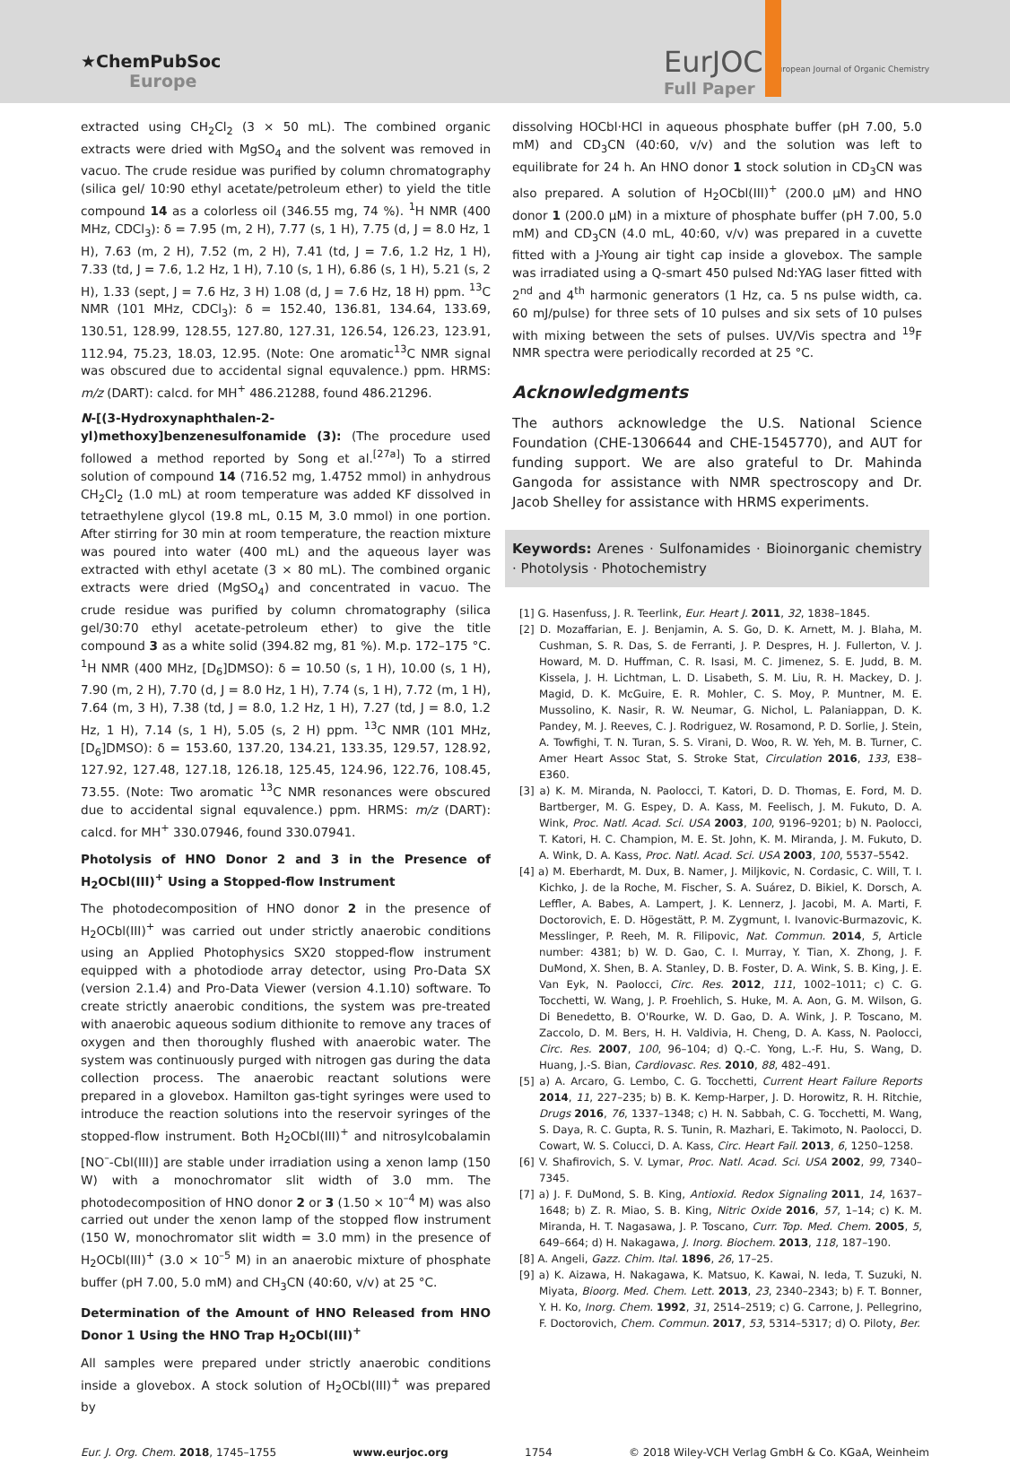★ChemPubSoc
Europe
EurJOC European Journal of Organic Chemistry
Full Paper
extracted using CH<sub>2</sub>Cl<sub>2</sub> (3 × 50 mL). The combined organic extracts were dried with MgSO<sub>4</sub> and the solvent was removed in vacuo. The crude residue was purified by column chromatography (silica gel/ 10:90 ethyl acetate/petroleum ether) to yield the title compound 14 as a colorless oil (346.55 mg, 74 %). <sup>1</sup>H NMR (400 MHz, CDCl<sub>3</sub>): δ = 7.95 (m, 2 H), 7.77 (s, 1 H), 7.75 (d, J = 8.0 Hz, 1 H), 7.63 (m, 2 H), 7.52 (m, 2 H), 7.41 (td, J = 7.6, 1.2 Hz, 1 H), 7.33 (td, J = 7.6, 1.2 Hz, 1 H), 7.10 (s, 1 H), 6.86 (s, 1 H), 5.21 (s, 2 H), 1.33 (sept, J = 7.6 Hz, 3 H) 1.08 (d, J = 7.6 Hz, 18 H) ppm. <sup>13</sup>C NMR (101 MHz, CDCl<sub>3</sub>): δ = 152.40, 136.81, 134.64, 133.69, 130.51, 128.99, 128.55, 127.80, 127.31, 126.54, 126.23, 123.91, 112.94, 75.23, 18.03, 12.95. (Note: One aromatic<sup>13</sup>C NMR signal was obscured due to accidental signal equvalence.) ppm. HRMS: m/z (DART): calcd. for MH<sup>+</sup> 486.21288, found 486.21296.
N-[(3-Hydroxynaphthalen-2-yl)methoxy]benzenesulfonamide (3): (The procedure used followed a method reported by Song et al.<sup>[27a]</sup>) To a stirred solution of compound 14 (716.52 mg, 1.4752 mmol) in anhydrous CH<sub>2</sub>Cl<sub>2</sub> (1.0 mL) at room temperature was added KF dissolved in tetraethylene glycol (19.8 mL, 0.15 M, 3.0 mmol) in one portion. After stirring for 30 min at room temperature, the reaction mixture was poured into water (400 mL) and the aqueous layer was extracted with ethyl acetate (3 × 80 mL). The combined organic extracts were dried (MgSO<sub>4</sub>) and concentrated in vacuo. The crude residue was purified by column chromatography (silica gel/30:70 ethyl acetate-petroleum ether) to give the title compound 3 as a white solid (394.82 mg, 81 %). M.p. 172–175 °C. <sup>1</sup>H NMR (400 MHz, [D<sub>6</sub>]DMSO): δ = 10.50 (s, 1 H), 10.00 (s, 1 H), 7.90 (m, 2 H), 7.70 (d, J = 8.0 Hz, 1 H), 7.74 (s, 1 H), 7.72 (m, 1 H), 7.64 (m, 3 H), 7.38 (td, J = 8.0, 1.2 Hz, 1 H), 7.27 (td, J = 8.0, 1.2 Hz, 1 H), 7.14 (s, 1 H), 5.05 (s, 2 H) ppm. <sup>13</sup>C NMR (101 MHz, [D<sub>6</sub>]DMSO): δ = 153.60, 137.20, 134.21, 133.35, 129.57, 128.92, 127.92, 127.48, 127.18, 126.18, 125.45, 124.96, 122.76, 108.45, 73.55. (Note: Two aromatic <sup>13</sup>C NMR resonances were obscured due to accidental signal equvalence.) ppm. HRMS: m/z (DART): calcd. for MH<sup>+</sup> 330.07946, found 330.07941.
Photolysis of HNO Donor 2 and 3 in the Presence of H<sub>2</sub>OCbl(III)<sup>+</sup> Using a Stopped-flow Instrument
The photodecomposition of HNO donor 2 in the presence of H<sub>2</sub>OCbl(III)<sup>+</sup> was carried out under strictly anaerobic conditions using an Applied Photophysics SX20 stopped-flow instrument equipped with a photodiode array detector, using Pro-Data SX (version 2.1.4) and Pro-Data Viewer (version 4.1.10) software. To create strictly anaerobic conditions, the system was pre-treated with anaerobic aqueous sodium dithionite to remove any traces of oxygen and then thoroughly flushed with anaerobic water. The system was continuously purged with nitrogen gas during the data collection process. The anaerobic reactant solutions were prepared in a glovebox. Hamilton gas-tight syringes were used to introduce the reaction solutions into the reservoir syringes of the stopped-flow instrument. Both H<sub>2</sub>OCbl(III)<sup>+</sup> and nitrosylcobalamin [NO<sup>–</sup>-Cbl(III)] are stable under irradiation using a xenon lamp (150 W) with a monochromator slit width of 3.0 mm. The photodecomposition of HNO donor 2 or 3 (1.50 × 10<sup>–4</sup> M) was also carried out under the xenon lamp of the stopped flow instrument (150 W, monochromator slit width = 3.0 mm) in the presence of H<sub>2</sub>OCbl(III)<sup>+</sup> (3.0 × 10<sup>–5</sup> M) in an anaerobic mixture of phosphate buffer (pH 7.00, 5.0 mM) and CH<sub>3</sub>CN (40:60, v/v) at 25 °C.
Determination of the Amount of HNO Released from HNO Donor 1 Using the HNO Trap H<sub>2</sub>OCbl(III)<sup>+</sup>
All samples were prepared under strictly anaerobic conditions inside a glovebox. A stock solution of H<sub>2</sub>OCbl(III)<sup>+</sup> was prepared by
dissolving HOCbl·HCl in aqueous phosphate buffer (pH 7.00, 5.0 mM) and CD<sub>3</sub>CN (40:60, v/v) and the solution was left to equilibrate for 24 h. An HNO donor 1 stock solution in CD<sub>3</sub>CN was also prepared. A solution of H<sub>2</sub>OCbl(III)<sup>+</sup> (200.0 μM) and HNO donor 1 (200.0 μM) in a mixture of phosphate buffer (pH 7.00, 5.0 mM) and CD<sub>3</sub>CN (4.0 mL, 40:60, v/v) was prepared in a cuvette fitted with a J-Young air tight cap inside a glovebox. The sample was irradiated using a Q-smart 450 pulsed Nd:YAG laser fitted with 2<sup>nd</sup> and 4<sup>th</sup> harmonic generators (1 Hz, ca. 5 ns pulse width, ca. 60 mJ/pulse) for three sets of 10 pulses and six sets of 10 pulses with mixing between the sets of pulses. UV/Vis spectra and <sup>19</sup>F NMR spectra were periodically recorded at 25 °C.
Acknowledgments
The authors acknowledge the U.S. National Science Foundation (CHE-1306644 and CHE-1545770), and AUT for funding support. We are also grateful to Dr. Mahinda Gangoda for assistance with NMR spectroscopy and Dr. Jacob Shelley for assistance with HRMS experiments.
Keywords: Arenes · Sulfonamides · Bioinorganic chemistry · Photolysis · Photochemistry
[1] G. Hasenfuss, J. R. Teerlink, Eur. Heart J. 2011, 32, 1838–1845.
[2] D. Mozaffarian, E. J. Benjamin, A. S. Go, D. K. Arnett, M. J. Blaha, M. Cushman, S. R. Das, S. de Ferranti, J. P. Despres, H. J. Fullerton, V. J. Howard, M. D. Huffman, C. R. Isasi, M. C. Jimenez, S. E. Judd, B. M. Kissela, J. H. Lichtman, L. D. Lisabeth, S. M. Liu, R. H. Mackey, D. J. Magid, D. K. McGuire, E. R. Mohler, C. S. Moy, P. Muntner, M. E. Mussolino, K. Nasir, R. W. Neumar, G. Nichol, L. Palaniappan, D. K. Pandey, M. J. Reeves, C. J. Rodriguez, W. Rosamond, P. D. Sorlie, J. Stein, A. Towfighi, T. N. Turan, S. S. Virani, D. Woo, R. W. Yeh, M. B. Turner, C. Amer Heart Assoc Stat, S. Stroke Stat, Circulation 2016, 133, E38–E360.
[3] a) K. M. Miranda, N. Paolocci, T. Katori, D. D. Thomas, E. Ford, M. D. Bartberger, M. G. Espey, D. A. Kass, M. Feelisch, J. M. Fukuto, D. A. Wink, Proc. Natl. Acad. Sci. USA 2003, 100, 9196–9201; b) N. Paolocci, T. Katori, H. C. Champion, M. E. St. John, K. M. Miranda, J. M. Fukuto, D. A. Wink, D. A. Kass, Proc. Natl. Acad. Sci. USA 2003, 100, 5537–5542.
[4] a) M. Eberhardt, M. Dux, B. Namer, J. Miljkovic, N. Cordasic, C. Will, T. I. Kichko, J. de la Roche, M. Fischer, S. A. Suárez, D. Bikiel, K. Dorsch, A. Leffler, A. Babes, A. Lampert, J. K. Lennerz, J. Jacobi, M. A. Marti, F. Doctorovich, E. D. Högestätt, P. M. Zygmunt, I. Ivanovic-Burmazovic, K. Messlinger, P. Reeh, M. R. Filipovic, Nat. Commun. 2014, 5, Article number: 4381; b) W. D. Gao, C. I. Murray, Y. Tian, X. Zhong, J. F. DuMond, X. Shen, B. A. Stanley, D. B. Foster, D. A. Wink, S. B. King, J. E. Van Eyk, N. Paolocci, Circ. Res. 2012, 111, 1002–1011; c) C. G. Tocchetti, W. Wang, J. P. Froehlich, S. Huke, M. A. Aon, G. M. Wilson, G. Di Benedetto, B. O'Rourke, W. D. Gao, D. A. Wink, J. P. Toscano, M. Zaccolo, D. M. Bers, H. H. Valdivia, H. Cheng, D. A. Kass, N. Paolocci, Circ. Res. 2007, 100, 96–104; d) Q.-C. Yong, L.-F. Hu, S. Wang, D. Huang, J.-S. Bian, Cardiovasc. Res. 2010, 88, 482–491.
[5] a) A. Arcaro, G. Lembo, C. G. Tocchetti, Current Heart Failure Reports 2014, 11, 227–235; b) B. K. Kemp-Harper, J. D. Horowitz, R. H. Ritchie, Drugs 2016, 76, 1337–1348; c) H. N. Sabbah, C. G. Tocchetti, M. Wang, S. Daya, R. C. Gupta, R. S. Tunin, R. Mazhari, E. Takimoto, N. Paolocci, D. Cowart, W. S. Colucci, D. A. Kass, Circ. Heart Fail. 2013, 6, 1250–1258.
[6] V. Shafirovich, S. V. Lymar, Proc. Natl. Acad. Sci. USA 2002, 99, 7340–7345.
[7] a) J. F. DuMond, S. B. King, Antioxid. Redox Signaling 2011, 14, 1637–1648; b) Z. R. Miao, S. B. King, Nitric Oxide 2016, 57, 1–14; c) K. M. Miranda, H. T. Nagasawa, J. P. Toscano, Curr. Top. Med. Chem. 2005, 5, 649–664; d) H. Nakagawa, J. Inorg. Biochem. 2013, 118, 187–190.
[8] A. Angeli, Gazz. Chim. Ital. 1896, 26, 17–25.
[9] a) K. Aizawa, H. Nakagawa, K. Matsuo, K. Kawai, N. Ieda, T. Suzuki, N. Miyata, Bioorg. Med. Chem. Lett. 2013, 23, 2340–2343; b) F. T. Bonner, Y. H. Ko, Inorg. Chem. 1992, 31, 2514–2519; c) G. Carrone, J. Pellegrino, F. Doctorovich, Chem. Commun. 2017, 53, 5314–5317; d) O. Piloty, Ber.
Eur. J. Org. Chem. 2018, 1745–1755 www.eurjoc.org 1754 © 2018 Wiley-VCH Verlag GmbH & Co. KGaA, Weinheim